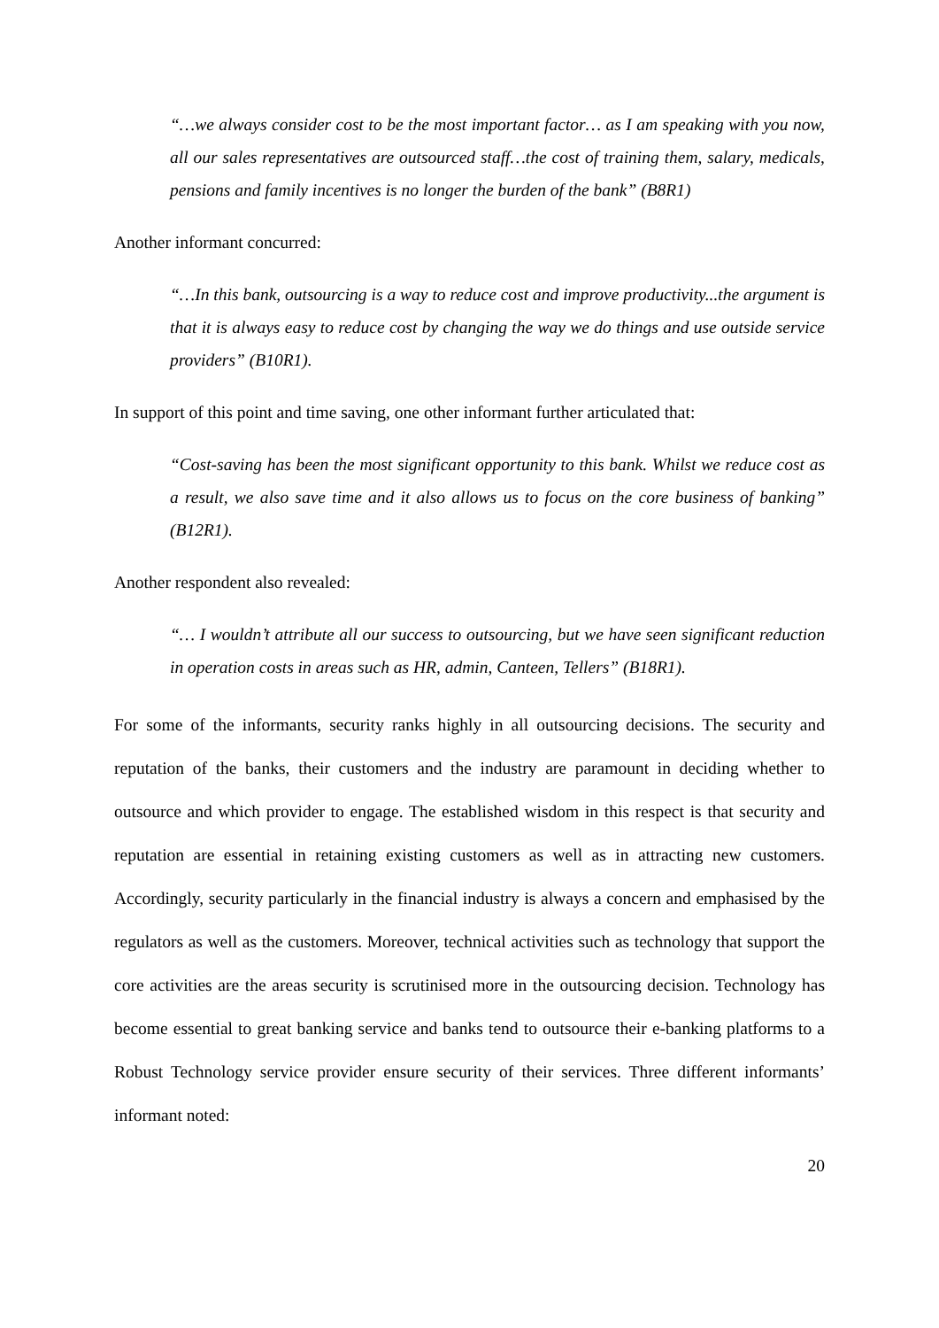“…we always consider cost to be the most important factor… as I am speaking with you now, all our sales representatives are outsourced staff…the cost of training them, salary, medicals, pensions and family incentives is no longer the burden of the bank” (B8R1)
Another informant concurred:
“…In this bank, outsourcing is a way to reduce cost and improve productivity...the argument is that it is always easy to reduce cost by changing the way we do things and use outside service providers” (B10R1).
In support of this point and time saving, one other informant further articulated that:
“Cost-saving has been the most significant opportunity to this bank. Whilst we reduce cost as a result, we also save time and it also allows us to focus on the core business of banking” (B12R1).
Another respondent also revealed:
“… I wouldn’t attribute all our success to outsourcing, but we have seen significant reduction in operation costs in areas such as HR, admin, Canteen, Tellers” (B18R1).
For some of the informants, security ranks highly in all outsourcing decisions. The security and reputation of the banks, their customers and the industry are paramount in deciding whether to outsource and which provider to engage. The established wisdom in this respect is that security and reputation are essential in retaining existing customers as well as in attracting new customers. Accordingly, security particularly in the financial industry is always a concern and emphasised by the regulators as well as the customers. Moreover, technical activities such as technology that support the core activities are the areas security is scrutinised more in the outsourcing decision. Technology has become essential to great banking service and banks tend to outsource their e-banking platforms to a Robust Technology service provider ensure security of their services. Three different informants’ informant noted:
20